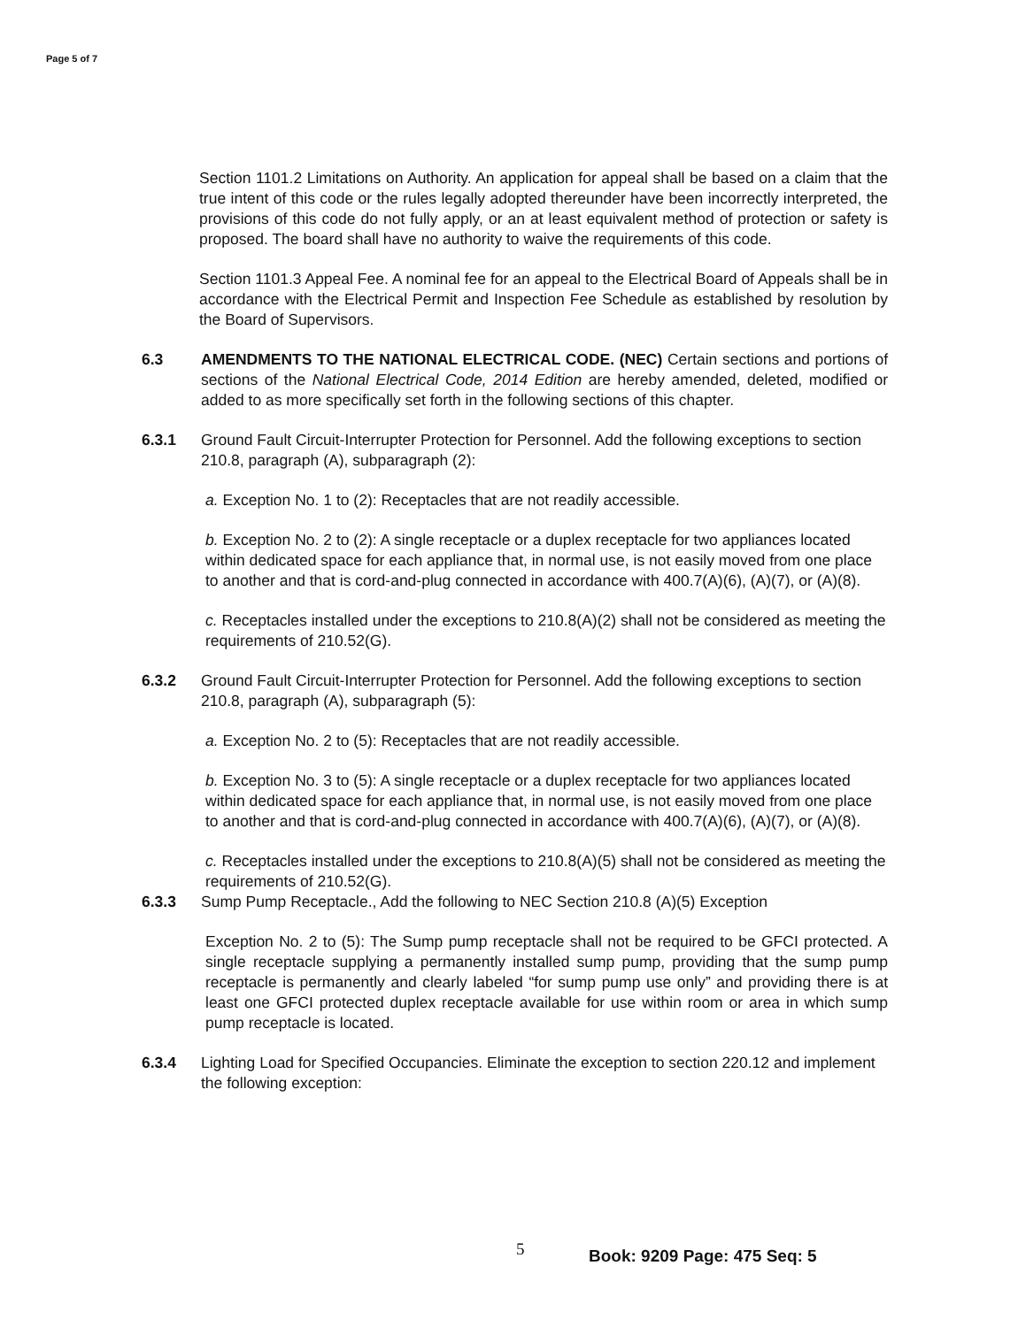Page 5 of 7
Section 1101.2 Limitations on Authority. An application for appeal shall be based on a claim that the true intent of this code or the rules legally adopted thereunder have been incorrectly interpreted, the provisions of this code do not fully apply, or an at least equivalent method of protection or safety is proposed. The board shall have no authority to waive the requirements of this code.
Section 1101.3 Appeal Fee. A nominal fee for an appeal to the Electrical Board of Appeals shall be in accordance with the Electrical Permit and Inspection Fee Schedule as established by resolution by the Board of Supervisors.
6.3 AMENDMENTS TO THE NATIONAL ELECTRICAL CODE. (NEC) Certain sections and portions of sections of the National Electrical Code, 2014 Edition are hereby amended, deleted, modified or added to as more specifically set forth in the following sections of this chapter.
6.3.1 Ground Fault Circuit-Interrupter Protection for Personnel. Add the following exceptions to section 210.8, paragraph (A), subparagraph (2):
a. Exception No. 1 to (2): Receptacles that are not readily accessible.
b. Exception No. 2 to (2): A single receptacle or a duplex receptacle for two appliances located within dedicated space for each appliance that, in normal use, is not easily moved from one place to another and that is cord-and-plug connected in accordance with 400.7(A)(6), (A)(7), or (A)(8).
c. Receptacles installed under the exceptions to 210.8(A)(2) shall not be considered as meeting the requirements of 210.52(G).
6.3.2 Ground Fault Circuit-Interrupter Protection for Personnel. Add the following exceptions to section 210.8, paragraph (A), subparagraph (5):
a. Exception No. 2 to (5): Receptacles that are not readily accessible.
b. Exception No. 3 to (5): A single receptacle or a duplex receptacle for two appliances located within dedicated space for each appliance that, in normal use, is not easily moved from one place to another and that is cord-and-plug connected in accordance with 400.7(A)(6), (A)(7), or (A)(8).
c. Receptacles installed under the exceptions to 210.8(A)(5) shall not be considered as meeting the requirements of 210.52(G).
6.3.3 Sump Pump Receptacle., Add the following to NEC Section 210.8 (A)(5) Exception
Exception No. 2 to (5): The Sump pump receptacle shall not be required to be GFCI protected. A single receptacle supplying a permanently installed sump pump, providing that the sump pump receptacle is permanently and clearly labeled “for sump pump use only” and providing there is at least one GFCI protected duplex receptacle available for use within room or area in which sump pump receptacle is located.
6.3.4 Lighting Load for Specified Occupancies. Eliminate the exception to section 220.12 and implement the following exception:
5 Book: 9209 Page: 475 Seq: 5